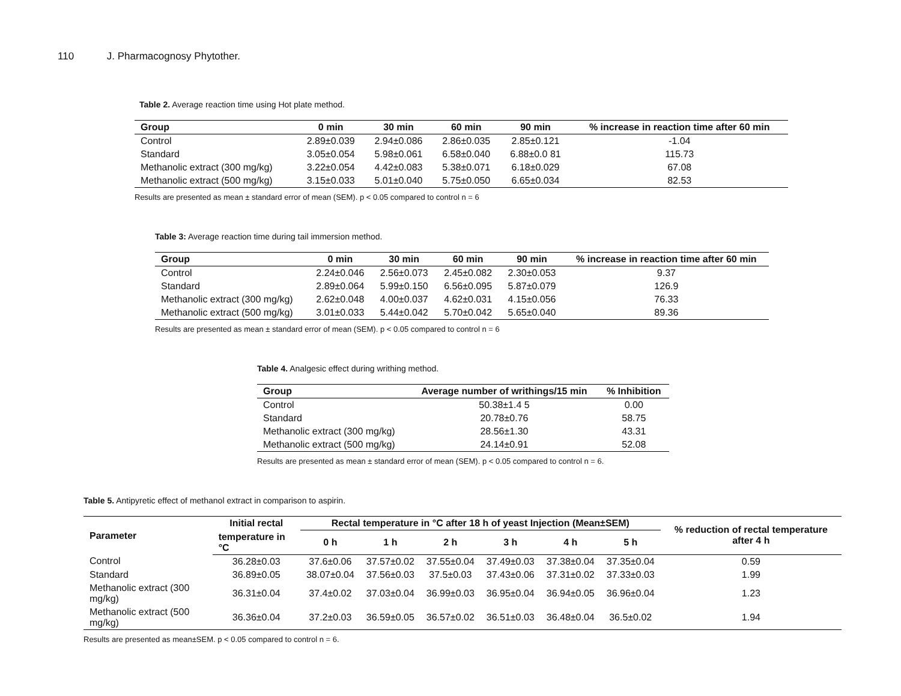110 J. Pharmacognosy Phytother.
Table 2. Average reaction time using Hot plate method.
| Group | 0 min | 30 min | 60 min | 90 min | % increase in reaction time after 60 min |
| --- | --- | --- | --- | --- | --- |
| Control | 2.89±0.039 | 2.94±0.086 | 2.86±0.035 | 2.85±0.121 | -1.04 |
| Standard | 3.05±0.054 | 5.98±0.061 | 6.58±0.040 | 6.88±0.0 81 | 115.73 |
| Methanolic extract (300 mg/kg) | 3.22±0.054 | 4.42±0.083 | 5.38±0.071 | 6.18±0.029 | 67.08 |
| Methanolic extract (500 mg/kg) | 3.15±0.033 | 5.01±0.040 | 5.75±0.050 | 6.65±0.034 | 82.53 |
Results are presented as mean ± standard error of mean (SEM). p < 0.05 compared to control n = 6
Table 3: Average reaction time during tail immersion method.
| Group | 0 min | 30 min | 60 min | 90 min | % increase in reaction time after 60 min |
| --- | --- | --- | --- | --- | --- |
| Control | 2.24±0.046 | 2.56±0.073 | 2.45±0.082 | 2.30±0.053 | 9.37 |
| Standard | 2.89±0.064 | 5.99±0.150 | 6.56±0.095 | 5.87±0.079 | 126.9 |
| Methanolic extract (300 mg/kg) | 2.62±0.048 | 4.00±0.037 | 4.62±0.031 | 4.15±0.056 | 76.33 |
| Methanolic extract (500 mg/kg) | 3.01±0.033 | 5.44±0.042 | 5.70±0.042 | 5.65±0.040 | 89.36 |
Results are presented as mean ± standard error of mean (SEM). p < 0.05 compared to control n = 6
Table 4. Analgesic effect during writhing method.
| Group | Average number of writhings/15 min | % Inhibition |
| --- | --- | --- |
| Control | 50.38±1.4 5 | 0.00 |
| Standard | 20.78±0.76 | 58.75 |
| Methanolic extract (300 mg/kg) | 28.56±1.30 | 43.31 |
| Methanolic extract (500 mg/kg) | 24.14±0.91 | 52.08 |
Results are presented as mean ± standard error of mean (SEM). p < 0.05 compared to control n = 6.
Table 5. Antipyretic effect of methanol extract in comparison to aspirin.
| Parameter | Initial rectal | Rectal temperature in °C after 18 h of yeast Injection (Mean±SEM) | | | | | | % reduction of rectal temperature after 4 h |
| --- | --- | --- | --- | --- | --- | --- | --- | --- |
| | temperature in °C | 0 h | 1 h | 2 h | 3 h | 4 h | 5 h | |
| Control | 36.28±0.03 | 37.6±0.06 | 37.57±0.02 | 37.55±0.04 | 37.49±0.03 | 37.38±0.04 | 37.35±0.04 | 0.59 |
| Standard | 36.89±0.05 | 38.07±0.04 | 37.56±0.03 | 37.5±0.03 | 37.43±0.06 | 37.31±0.02 | 37.33±0.03 | 1.99 |
| Methanolic extract (300 mg/kg) | 36.31±0.04 | 37.4±0.02 | 37.03±0.04 | 36.99±0.03 | 36.95±0.04 | 36.94±0.05 | 36.96±0.04 | 1.23 |
| Methanolic extract (500 mg/kg) | 36.36±0.04 | 37.2±0.03 | 36.59±0.05 | 36.57±0.02 | 36.51±0.03 | 36.48±0.04 | 36.5±0.02 | 1.94 |
Results are presented as mean±SEM. p < 0.05 compared to control n = 6.